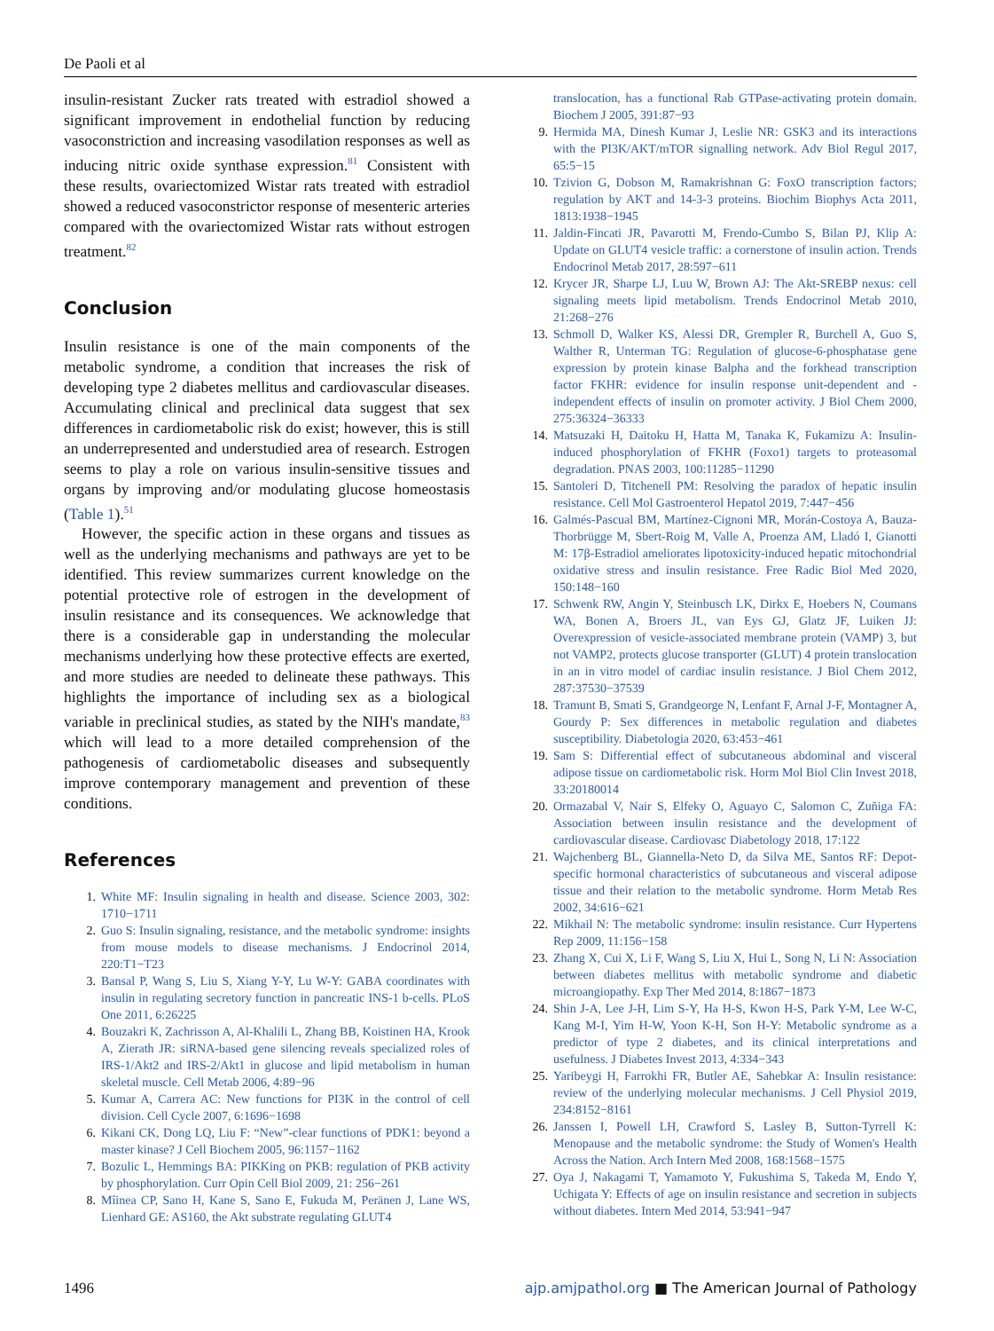De Paoli et al
insulin-resistant Zucker rats treated with estradiol showed a significant improvement in endothelial function by reducing vasoconstriction and increasing vasodilation responses as well as inducing nitric oxide synthase expression.<sup>81</sup> Consistent with these results, ovariectomized Wistar rats treated with estradiol showed a reduced vasoconstrictor response of mesenteric arteries compared with the ovariectomized Wistar rats without estrogen treatment.<sup>82</sup>
Conclusion
Insulin resistance is one of the main components of the metabolic syndrome, a condition that increases the risk of developing type 2 diabetes mellitus and cardiovascular diseases. Accumulating clinical and preclinical data suggest that sex differences in cardiometabolic risk do exist; however, this is still an underrepresented and understudied area of research. Estrogen seems to play a role on various insulin-sensitive tissues and organs by improving and/or modulating glucose homeostasis (Table 1).<sup>51</sup>
However, the specific action in these organs and tissues as well as the underlying mechanisms and pathways are yet to be identified. This review summarizes current knowledge on the potential protective role of estrogen in the development of insulin resistance and its consequences. We acknowledge that there is a considerable gap in understanding the molecular mechanisms underlying how these protective effects are exerted, and more studies are needed to delineate these pathways. This highlights the importance of including sex as a biological variable in preclinical studies, as stated by the NIH's mandate,<sup>83</sup> which will lead to a more detailed comprehension of the pathogenesis of cardiometabolic diseases and subsequently improve contemporary management and prevention of these conditions.
References
1. White MF: Insulin signaling in health and disease. Science 2003, 302: 1710−1711
2. Guo S: Insulin signaling, resistance, and the metabolic syndrome: insights from mouse models to disease mechanisms. J Endocrinol 2014, 220:T1−T23
3. Bansal P, Wang S, Liu S, Xiang Y-Y, Lu W-Y: GABA coordinates with insulin in regulating secretory function in pancreatic INS-1 b-cells. PLoS One 2011, 6:26225
4. Bouzakri K, Zachrisson A, Al-Khalili L, Zhang BB, Koistinen HA, Krook A, Zierath JR: siRNA-based gene silencing reveals specialized roles of IRS-1/Akt2 and IRS-2/Akt1 in glucose and lipid metabolism in human skeletal muscle. Cell Metab 2006, 4:89−96
5. Kumar A, Carrera AC: New functions for PI3K in the control of cell division. Cell Cycle 2007, 6:1696−1698
6. Kikani CK, Dong LQ, Liu F: “New”-clear functions of PDK1: beyond a master kinase? J Cell Biochem 2005, 96:1157−1162
7. Bozulic L, Hemmings BA: PIKKing on PKB: regulation of PKB activity by phosphorylation. Curr Opin Cell Biol 2009, 21: 256−261
8. Mîinea CP, Sano H, Kane S, Sano E, Fukuda M, Peränen J, Lane WS, Lienhard GE: AS160, the Akt substrate regulating GLUT4
translocation, has a functional Rab GTPase-activating protein domain. Biochem J 2005, 391:87−93
9. Hermida MA, Dinesh Kumar J, Leslie NR: GSK3 and its interactions with the PI3K/AKT/mTOR signalling network. Adv Biol Regul 2017, 65:5−15
10. Tzivion G, Dobson M, Ramakrishnan G: FoxO transcription factors; regulation by AKT and 14-3-3 proteins. Biochim Biophys Acta 2011, 1813:1938−1945
11. Jaldin-Fincati JR, Pavarotti M, Frendo-Cumbo S, Bilan PJ, Klip A: Update on GLUT4 vesicle traffic: a cornerstone of insulin action. Trends Endocrinol Metab 2017, 28:597−611
12. Krycer JR, Sharpe LJ, Luu W, Brown AJ: The Akt-SREBP nexus: cell signaling meets lipid metabolism. Trends Endocrinol Metab 2010, 21:268−276
13. Schmoll D, Walker KS, Alessi DR, Grempler R, Burchell A, Guo S, Walther R, Unterman TG: Regulation of glucose-6-phosphatase gene expression by protein kinase Balpha and the forkhead transcription factor FKHR: evidence for insulin response unit-dependent and -independent effects of insulin on promoter activity. J Biol Chem 2000, 275:36324−36333
14. Matsuzaki H, Daitoku H, Hatta M, Tanaka K, Fukamizu A: Insulin-induced phosphorylation of FKHR (Foxo1) targets to proteasomal degradation. PNAS 2003, 100:11285−11290
15. Santoleri D, Titchenell PM: Resolving the paradox of hepatic insulin resistance. Cell Mol Gastroenterol Hepatol 2019, 7:447−456
16. Galmés-Pascual BM, Martínez-Cignoni MR, Morán-Costoya A, Bauza-Thorbrügge M, Sbert-Roig M, Valle A, Proenza AM, Lladó I, Gianotti M: 17β-Estradiol ameliorates lipotoxicity-induced hepatic mitochondrial oxidative stress and insulin resistance. Free Radic Biol Med 2020, 150:148−160
17. Schwenk RW, Angin Y, Steinbusch LK, Dirkx E, Hoebers N, Coumans WA, Bonen A, Broers JL, van Eys GJ, Glatz JF, Luiken JJ: Overexpression of vesicle-associated membrane protein (VAMP) 3, but not VAMP2, protects glucose transporter (GLUT) 4 protein translocation in an in vitro model of cardiac insulin resistance. J Biol Chem 2012, 287:37530−37539
18. Tramunt B, Smati S, Grandgeorge N, Lenfant F, Arnal J-F, Montagner A, Gourdy P: Sex differences in metabolic regulation and diabetes susceptibility. Diabetologia 2020, 63:453−461
19. Sam S: Differential effect of subcutaneous abdominal and visceral adipose tissue on cardiometabolic risk. Horm Mol Biol Clin Invest 2018, 33:20180014
20. Ormazabal V, Nair S, Elfeky O, Aguayo C, Salomon C, Zuñiga FA: Association between insulin resistance and the development of cardiovascular disease. Cardiovasc Diabetology 2018, 17:122
21. Wajchenberg BL, Giannella-Neto D, da Silva ME, Santos RF: Depot-specific hormonal characteristics of subcutaneous and visceral adipose tissue and their relation to the metabolic syndrome. Horm Metab Res 2002, 34:616−621
22. Mikhail N: The metabolic syndrome: insulin resistance. Curr Hypertens Rep 2009, 11:156−158
23. Zhang X, Cui X, Li F, Wang S, Liu X, Hui L, Song N, Li N: Association between diabetes mellitus with metabolic syndrome and diabetic microangiopathy. Exp Ther Med 2014, 8:1867−1873
24. Shin J-A, Lee J-H, Lim S-Y, Ha H-S, Kwon H-S, Park Y-M, Lee W-C, Kang M-I, Yim H-W, Yoon K-H, Son H-Y: Metabolic syndrome as a predictor of type 2 diabetes, and its clinical interpretations and usefulness. J Diabetes Invest 2013, 4:334−343
25. Yaribeygi H, Farrokhi FR, Butler AE, Sahebkar A: Insulin resistance: review of the underlying molecular mechanisms. J Cell Physiol 2019, 234:8152−8161
26. Janssen I, Powell LH, Crawford S, Lasley B, Sutton-Tyrrell K: Menopause and the metabolic syndrome: the Study of Women's Health Across the Nation. Arch Intern Med 2008, 168:1568−1575
27. Oya J, Nakagami T, Yamamoto Y, Fukushima S, Takeda M, Endo Y, Uchigata Y: Effects of age on insulin resistance and secretion in subjects without diabetes. Intern Med 2014, 53:941−947
1496 ajp.amjpathol.org ■ The American Journal of Pathology